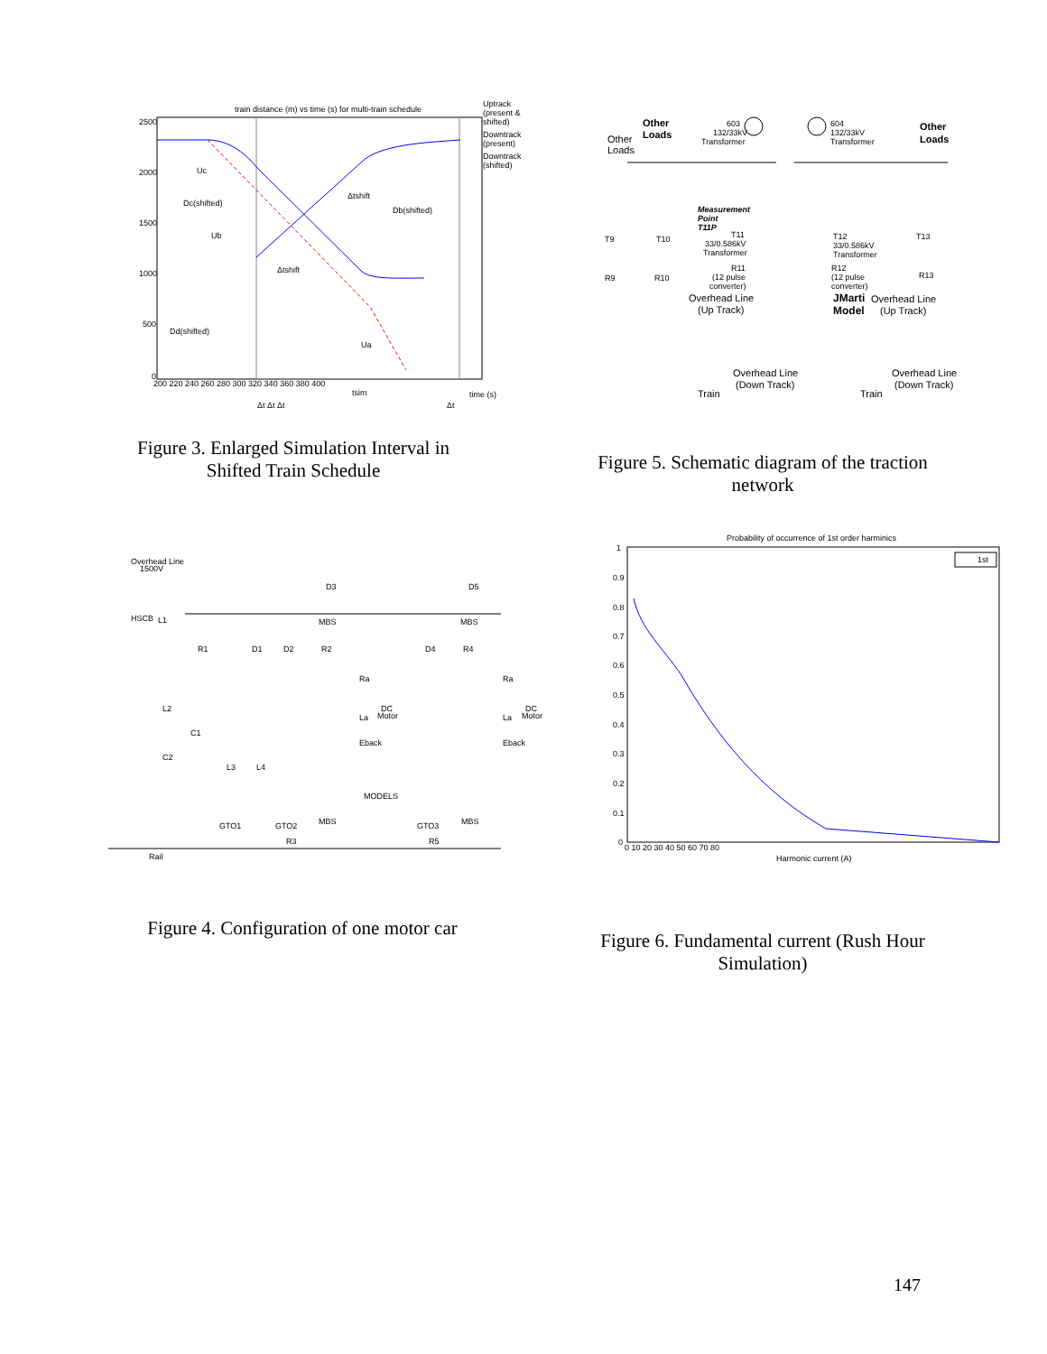train distance (m) vs time (s) for multi-train schedule
2500
2000
1500
1000
500
0
200 220 240 260 280 300 320 340 360 380 400
tsim
time (s)
Uc
Dc(shifted)
Ub
Dd(shifted)
Δtshift
Db(shifted)
Δtshift
Ua
Δt Δt Δt
Δt
Uptrack
(present &
shifted)
Downtrack
(present)
Downtrack
(shifted)
Figure 3. Enlarged Simulation Interval in Shifted Train Schedule
Other
Loads
Other
Loads
603
132/33kV
Transformer
604
132/33kV
Transformer
Other
Loads
Measurement
Point
T11P
T9
T10
T11
33/0.586kV
Transformer
T12
33/0.586kV
Transformer
T13
R9
R10
R11
(12 pulse
converter)
R12
(12 pulse
converter)
R13
Overhead Line
(Up Track)
JMarti
Model
Overhead Line
(Up Track)
Overhead Line
(Down Track)
Overhead Line
(Down Track)
Train
Train
Figure 5. Schematic diagram of the traction network
Overhead Line
1500V
HSCB
L1
R1
D1
D2
R2
D3
D4
R4
D5
MBS
MBS
Ra
DC
Motor
La
Eback
Ra
DC
Motor
La
Eback
L2
C1
C2
L3
L4
MODELS
GTO1
GTO2
GTO3
MBS
MBS
R3
R5
Rail
Figure 4. Configuration of one motor car
Probability of occurrence of 1st order harminics
1
0.9
0.8
0.7
0.6
0.5
0.4
0.3
0.2
0.1
0
0 10 20 30 40 50 60 70 80
Harmonic current (A)
1st
Figure 6. Fundamental current (Rush Hour Simulation)
147